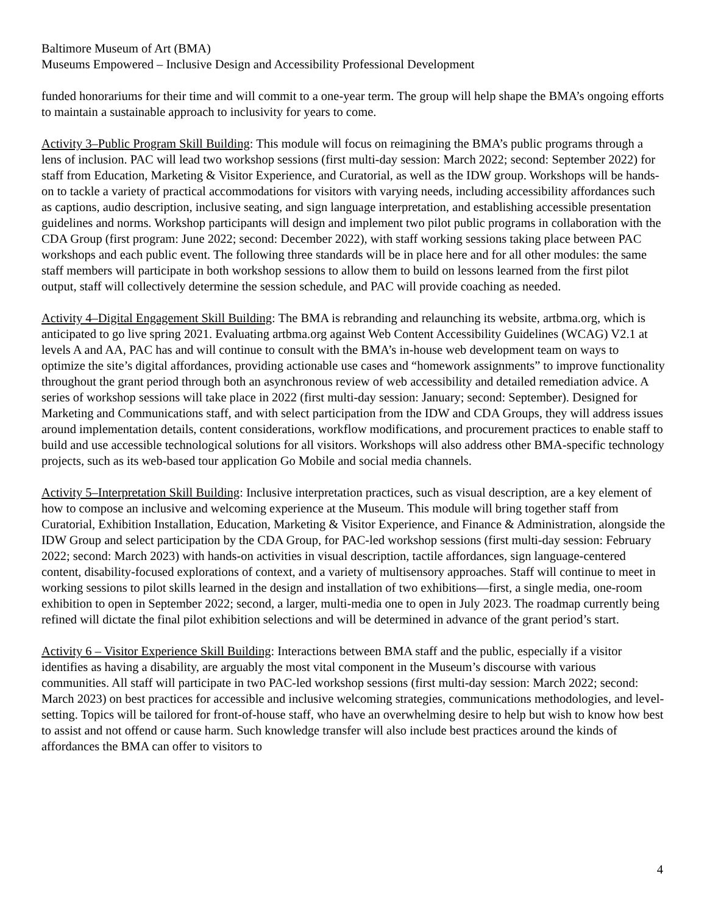Baltimore Museum of Art (BMA)
Museums Empowered – Inclusive Design and Accessibility Professional Development
funded honorariums for their time and will commit to a one-year term. The group will help shape the BMA’s ongoing efforts to maintain a sustainable approach to inclusivity for years to come.
Activity 3–Public Program Skill Building: This module will focus on reimagining the BMA’s public programs through a lens of inclusion. PAC will lead two workshop sessions (first multi-day session: March 2022; second: September 2022) for staff from Education, Marketing & Visitor Experience, and Curatorial, as well as the IDW group. Workshops will be hands-on to tackle a variety of practical accommodations for visitors with varying needs, including accessibility affordances such as captions, audio description, inclusive seating, and sign language interpretation, and establishing accessible presentation guidelines and norms. Workshop participants will design and implement two pilot public programs in collaboration with the CDA Group (first program: June 2022; second: December 2022), with staff working sessions taking place between PAC workshops and each public event. The following three standards will be in place here and for all other modules: the same staff members will participate in both workshop sessions to allow them to build on lessons learned from the first pilot output, staff will collectively determine the session schedule, and PAC will provide coaching as needed.
Activity 4–Digital Engagement Skill Building: The BMA is rebranding and relaunching its website, artbma.org, which is anticipated to go live spring 2021. Evaluating artbma.org against Web Content Accessibility Guidelines (WCAG) V2.1 at levels A and AA, PAC has and will continue to consult with the BMA’s in-house web development team on ways to optimize the site’s digital affordances, providing actionable use cases and “homework assignments” to improve functionality throughout the grant period through both an asynchronous review of web accessibility and detailed remediation advice. A series of workshop sessions will take place in 2022 (first multi-day session: January; second: September). Designed for Marketing and Communications staff, and with select participation from the IDW and CDA Groups, they will address issues around implementation details, content considerations, workflow modifications, and procurement practices to enable staff to build and use accessible technological solutions for all visitors. Workshops will also address other BMA-specific technology projects, such as its web-based tour application Go Mobile and social media channels.
Activity 5–Interpretation Skill Building: Inclusive interpretation practices, such as visual description, are a key element of how to compose an inclusive and welcoming experience at the Museum. This module will bring together staff from Curatorial, Exhibition Installation, Education, Marketing & Visitor Experience, and Finance & Administration, alongside the IDW Group and select participation by the CDA Group, for PAC-led workshop sessions (first multi-day session: February 2022; second: March 2023) with hands-on activities in visual description, tactile affordances, sign language-centered content, disability-focused explorations of context, and a variety of multisensory approaches. Staff will continue to meet in working sessions to pilot skills learned in the design and installation of two exhibitions—first, a single media, one-room exhibition to open in September 2022; second, a larger, multi-media one to open in July 2023. The roadmap currently being refined will dictate the final pilot exhibition selections and will be determined in advance of the grant period’s start.
Activity 6 – Visitor Experience Skill Building: Interactions between BMA staff and the public, especially if a visitor identifies as having a disability, are arguably the most vital component in the Museum’s discourse with various communities. All staff will participate in two PAC-led workshop sessions (first multi-day session: March 2022; second: March 2023) on best practices for accessible and inclusive welcoming strategies, communications methodologies, and level-setting. Topics will be tailored for front-of-house staff, who have an overwhelming desire to help but wish to know how best to assist and not offend or cause harm. Such knowledge transfer will also include best practices around the kinds of affordances the BMA can offer to visitors to
4